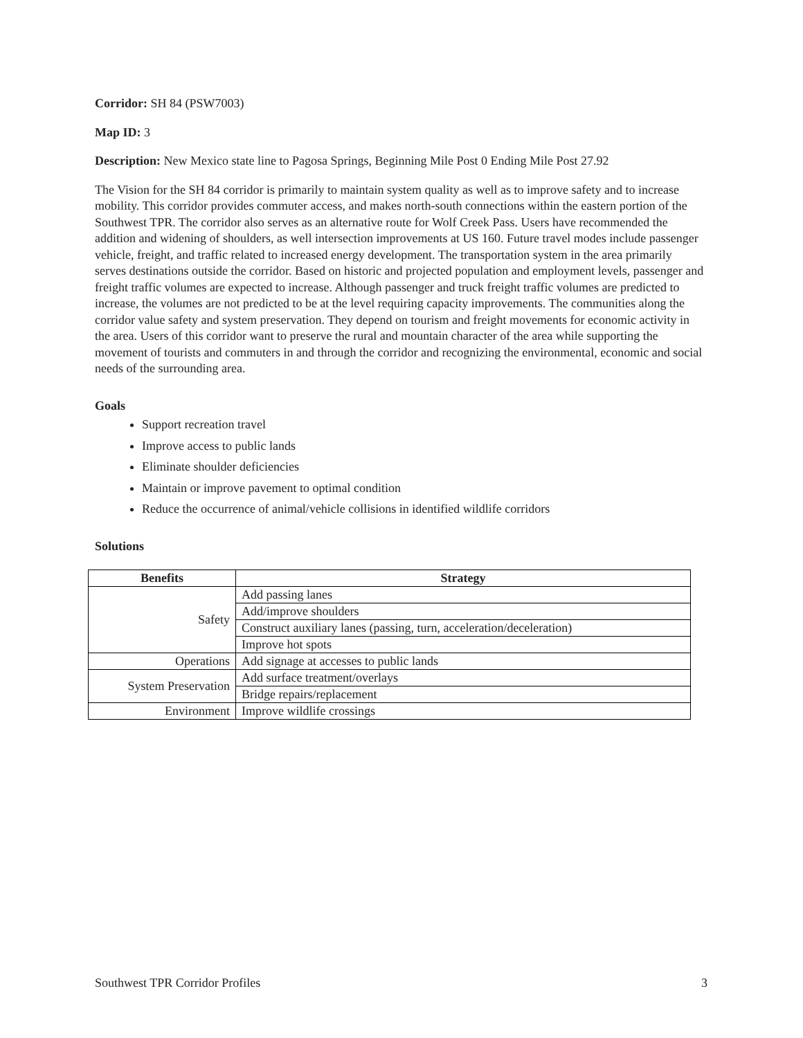Corridor: SH 84 (PSW7003)
Map ID: 3
Description: New Mexico state line to Pagosa Springs, Beginning Mile Post 0 Ending Mile Post 27.92
The Vision for the SH 84 corridor is primarily to maintain system quality as well as to improve safety and to increase mobility. This corridor provides commuter access, and makes north-south connections within the eastern portion of the Southwest TPR. The corridor also serves as an alternative route for Wolf Creek Pass. Users have recommended the addition and widening of shoulders, as well intersection improvements at US 160. Future travel modes include passenger vehicle, freight, and traffic related to increased energy development. The transportation system in the area primarily serves destinations outside the corridor. Based on historic and projected population and employment levels, passenger and freight traffic volumes are expected to increase. Although passenger and truck freight traffic volumes are predicted to increase, the volumes are not predicted to be at the level requiring capacity improvements. The communities along the corridor value safety and system preservation. They depend on tourism and freight movements for economic activity in the area. Users of this corridor want to preserve the rural and mountain character of the area while supporting the movement of tourists and commuters in and through the corridor and recognizing the environmental, economic and social needs of the surrounding area.
Goals
Support recreation travel
Improve access to public lands
Eliminate shoulder deficiencies
Maintain or improve pavement to optimal condition
Reduce the occurrence of animal/vehicle collisions in identified wildlife corridors
Solutions
| Benefits | Strategy |
| --- | --- |
| Safety | Add passing lanes |
| | Add/improve shoulders |
| | Construct auxiliary lanes (passing, turn, acceleration/deceleration) |
| | Improve hot spots |
| Operations | Add signage at accesses to public lands |
| System Preservation | Add surface treatment/overlays |
| | Bridge repairs/replacement |
| Environment | Improve wildlife crossings |
Southwest TPR Corridor Profiles 3